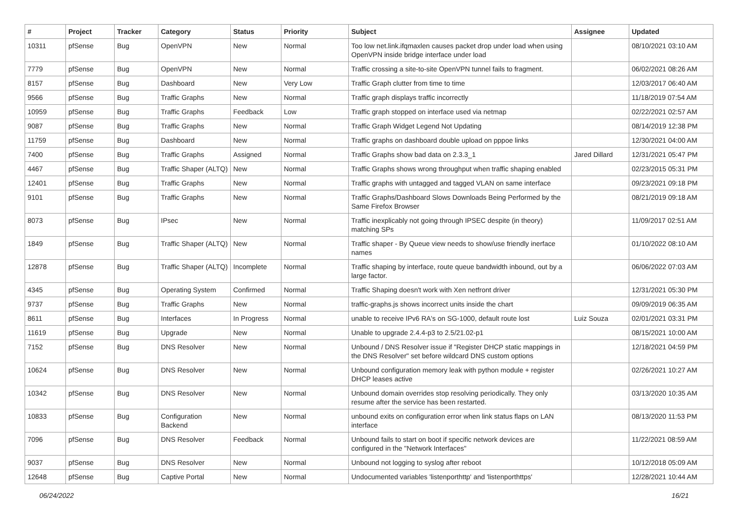| # | Project | Tracker | Category | Status | Priority | Subject | Assignee | Updated |
| --- | --- | --- | --- | --- | --- | --- | --- | --- |
| 10311 | pfSense | Bug | OpenVPN | New | Normal | Too low net.link.ifqmaxlen causes packet drop under load when using OpenVPN inside bridge interface under load | | 08/10/2021 03:10 AM |
| 7779 | pfSense | Bug | OpenVPN | New | Normal | Traffic crossing a site-to-site OpenVPN tunnel fails to fragment. | | 06/02/2021 08:26 AM |
| 8157 | pfSense | Bug | Dashboard | New | Very Low | Traffic Graph clutter from time to time | | 12/03/2017 06:40 AM |
| 9566 | pfSense | Bug | Traffic Graphs | New | Normal | Traffic graph displays traffic incorrectly | | 11/18/2019 07:54 AM |
| 10959 | pfSense | Bug | Traffic Graphs | Feedback | Low | Traffic graph stopped on interface used via netmap | | 02/22/2021 02:57 AM |
| 9087 | pfSense | Bug | Traffic Graphs | New | Normal | Traffic Graph Widget Legend Not Updating | | 08/14/2019 12:38 PM |
| 11759 | pfSense | Bug | Dashboard | New | Normal | Traffic graphs on dashboard double upload on pppoe links | | 12/30/2021 04:00 AM |
| 7400 | pfSense | Bug | Traffic Graphs | Assigned | Normal | Traffic Graphs show bad data on 2.3.3_1 | Jared Dillard | 12/31/2021 05:47 PM |
| 4467 | pfSense | Bug | Traffic Shaper (ALTQ) | New | Normal | Traffic Graphs shows wrong throughput when traffic shaping enabled | | 02/23/2015 05:31 PM |
| 12401 | pfSense | Bug | Traffic Graphs | New | Normal | Traffic graphs with untagged and tagged VLAN on same interface | | 09/23/2021 09:18 PM |
| 9101 | pfSense | Bug | Traffic Graphs | New | Normal | Traffic Graphs/Dashboard Slows Downloads Being Performed by the Same Firefox Browser | | 08/21/2019 09:18 AM |
| 8073 | pfSense | Bug | IPsec | New | Normal | Traffic inexplicably not going through IPSEC despite (in theory) matching SPs | | 11/09/2017 02:51 AM |
| 1849 | pfSense | Bug | Traffic Shaper (ALTQ) | New | Normal | Traffic shaper - By Queue view needs to show/use friendly inerface names | | 01/10/2022 08:10 AM |
| 12878 | pfSense | Bug | Traffic Shaper (ALTQ) | Incomplete | Normal | Traffic shaping by interface, route queue bandwidth inbound, out by a large factor. | | 06/06/2022 07:03 AM |
| 4345 | pfSense | Bug | Operating System | Confirmed | Normal | Traffic Shaping doesn't work with Xen netfront driver | | 12/31/2021 05:30 PM |
| 9737 | pfSense | Bug | Traffic Graphs | New | Normal | traffic-graphs.js shows incorrect units inside the chart | | 09/09/2019 06:35 AM |
| 8611 | pfSense | Bug | Interfaces | In Progress | Normal | unable to receive IPv6 RA's on SG-1000, default route lost | Luiz Souza | 02/01/2021 03:31 PM |
| 11619 | pfSense | Bug | Upgrade | New | Normal | Unable to upgrade 2.4.4-p3 to 2.5/21.02-p1 | | 08/15/2021 10:00 AM |
| 7152 | pfSense | Bug | DNS Resolver | New | Normal | Unbound / DNS Resolver issue if "Register DHCP static mappings in the DNS Resolver" set before wildcard DNS custom options | | 12/18/2021 04:59 PM |
| 10624 | pfSense | Bug | DNS Resolver | New | Normal | Unbound configuration memory leak with python module + register DHCP leases active | | 02/26/2021 10:27 AM |
| 10342 | pfSense | Bug | DNS Resolver | New | Normal | Unbound domain overrides stop resolving periodically. They only resume after the service has been restarted. | | 03/13/2020 10:35 AM |
| 10833 | pfSense | Bug | Configuration Backend | New | Normal | unbound exits on configuration error when link status flaps on LAN interface | | 08/13/2020 11:53 PM |
| 7096 | pfSense | Bug | DNS Resolver | Feedback | Normal | Unbound fails to start on boot if specific network devices are configured in the "Network Interfaces" | | 11/22/2021 08:59 AM |
| 9037 | pfSense | Bug | DNS Resolver | New | Normal | Unbound not logging to syslog after reboot | | 10/12/2018 05:09 AM |
| 12648 | pfSense | Bug | Captive Portal | New | Normal | Undocumented variables 'listenporthttp' and 'listenporthttps' | | 12/28/2021 10:44 AM |
06/24/2022 16/21